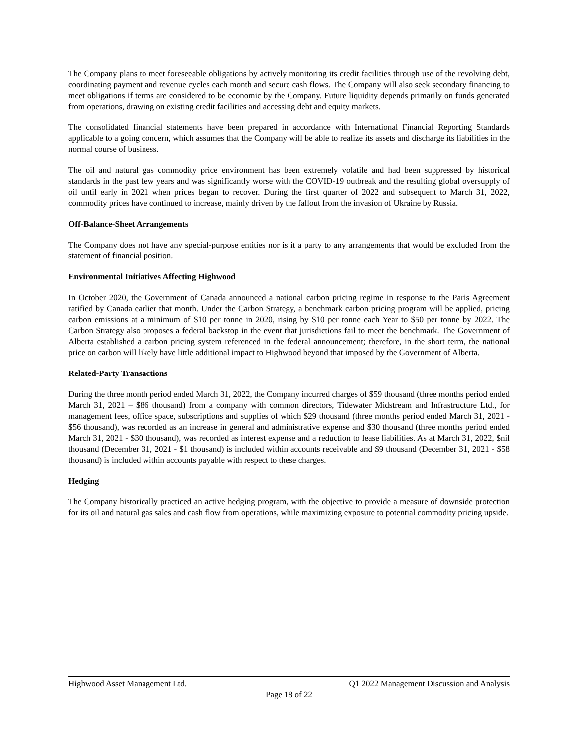The Company plans to meet foreseeable obligations by actively monitoring its credit facilities through use of the revolving debt, coordinating payment and revenue cycles each month and secure cash flows. The Company will also seek secondary financing to meet obligations if terms are considered to be economic by the Company. Future liquidity depends primarily on funds generated from operations, drawing on existing credit facilities and accessing debt and equity markets.
The consolidated financial statements have been prepared in accordance with International Financial Reporting Standards applicable to a going concern, which assumes that the Company will be able to realize its assets and discharge its liabilities in the normal course of business.
The oil and natural gas commodity price environment has been extremely volatile and had been suppressed by historical standards in the past few years and was significantly worse with the COVID-19 outbreak and the resulting global oversupply of oil until early in 2021 when prices began to recover. During the first quarter of 2022 and subsequent to March 31, 2022, commodity prices have continued to increase, mainly driven by the fallout from the invasion of Ukraine by Russia.
Off-Balance-Sheet Arrangements
The Company does not have any special-purpose entities nor is it a party to any arrangements that would be excluded from the statement of financial position.
Environmental Initiatives Affecting Highwood
In October 2020, the Government of Canada announced a national carbon pricing regime in response to the Paris Agreement ratified by Canada earlier that month. Under the Carbon Strategy, a benchmark carbon pricing program will be applied, pricing carbon emissions at a minimum of $10 per tonne in 2020, rising by $10 per tonne each Year to $50 per tonne by 2022. The Carbon Strategy also proposes a federal backstop in the event that jurisdictions fail to meet the benchmark. The Government of Alberta established a carbon pricing system referenced in the federal announcement; therefore, in the short term, the national price on carbon will likely have little additional impact to Highwood beyond that imposed by the Government of Alberta.
Related-Party Transactions
During the three month period ended March 31, 2022, the Company incurred charges of $59 thousand (three months period ended March 31, 2021 – $86 thousand) from a company with common directors, Tidewater Midstream and Infrastructure Ltd., for management fees, office space, subscriptions and supplies of which $29 thousand (three months period ended March 31, 2021 - $56 thousand), was recorded as an increase in general and administrative expense and $30 thousand (three months period ended March 31, 2021 - $30 thousand), was recorded as interest expense and a reduction to lease liabilities. As at March 31, 2022, $nil thousand (December 31, 2021 - $1 thousand) is included within accounts receivable and $9 thousand (December 31, 2021 - $58 thousand) is included within accounts payable with respect to these charges.
Hedging
The Company historically practiced an active hedging program, with the objective to provide a measure of downside protection for its oil and natural gas sales and cash flow from operations, while maximizing exposure to potential commodity pricing upside.
Highwood Asset Management Ltd. Q1 2022 Management Discussion and Analysis
Page 18 of 22